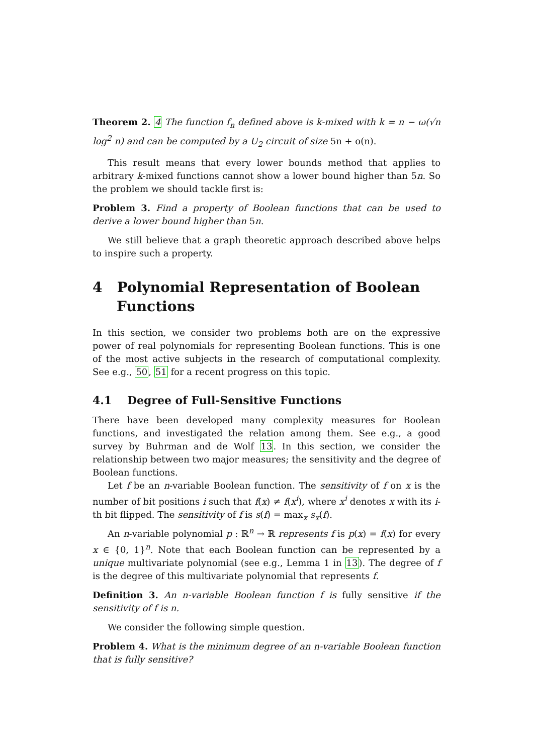Theorem 2. 4 The function f<sub>n</sub> defined above is k-mixed with k = n − ω(√n log<sup>2</sup> n) and can be computed by a U<sub>2</sub> circuit of size 5n + o(n).
This result means that every lower bounds method that applies to arbitrary k-mixed functions cannot show a lower bound higher than 5n. So the problem we should tackle first is:
Problem 3. Find a property of Boolean functions that can be used to derive a lower bound higher than 5n.
We still believe that a graph theoretic approach described above helps to inspire such a property.
4 Polynomial Representation of Boolean Functions
In this section, we consider two problems both are on the expressive power of real polynomials for representing Boolean functions. This is one of the most active subjects in the research of computational complexity. See e.g., 50, 51 for a recent progress on this topic.
4.1 Degree of Full-Sensitive Functions
There have been developed many complexity measures for Boolean functions, and investigated the relation among them. See e.g., a good survey by Buhrman and de Wolf 13. In this section, we consider the relationship between two major measures; the sensitivity and the degree of Boolean functions.
Let f be an n-variable Boolean function. The sensitivity of f on x is the number of bit positions i such that f(x) ≠ f(x<sup>i</sup>), where x<sup>i</sup> denotes x with its i-th bit flipped. The sensitivity of f is s(f) = max<sub>x</sub> s<sub>x</sub>(f).
An n-variable polynomial p : ℝ<sup>n</sup> → ℝ represents f is p(x) = f(x) for every x ∈ {0, 1}<sup>n</sup>. Note that each Boolean function can be represented by a unique multivariate polynomial (see e.g., Lemma 1 in 13). The degree of f is the degree of this multivariate polynomial that represents f.
Definition 3. An n-variable Boolean function f is fully sensitive if the sensitivity of f is n.
We consider the following simple question.
Problem 4. What is the minimum degree of an n-variable Boolean function that is fully sensitive?